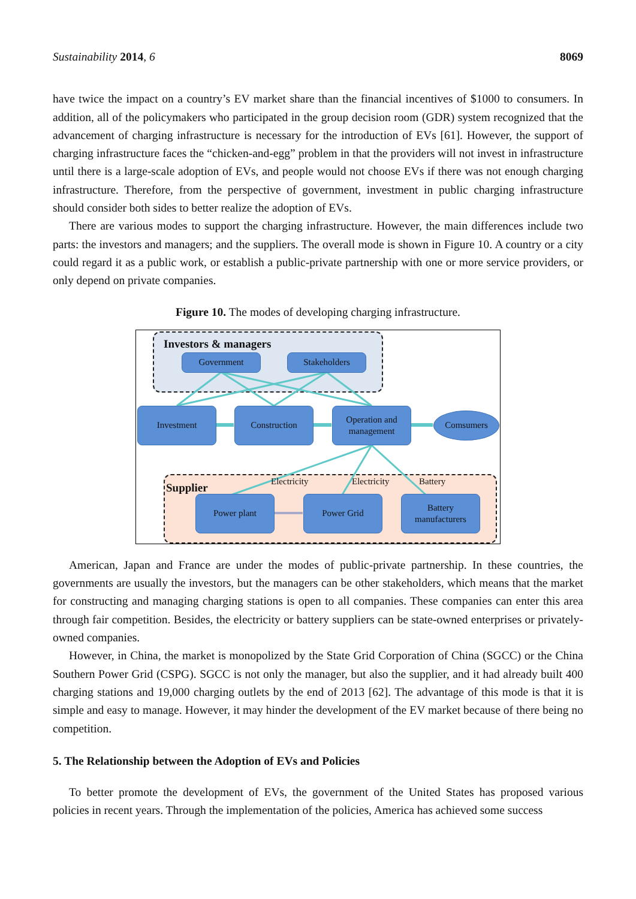Sustainability 2014, 6 8069
have twice the impact on a country’s EV market share than the financial incentives of $1000 to consumers. In addition, all of the policymakers who participated in the group decision room (GDR) system recognized that the advancement of charging infrastructure is necessary for the introduction of EVs [61]. However, the support of charging infrastructure faces the “chicken-and-egg” problem in that the providers will not invest in infrastructure until there is a large-scale adoption of EVs, and people would not choose EVs if there was not enough charging infrastructure. Therefore, from the perspective of government, investment in public charging infrastructure should consider both sides to better realize the adoption of EVs.
There are various modes to support the charging infrastructure. However, the main differences include two parts: the investors and managers; and the suppliers. The overall mode is shown in Figure 10. A country or a city could regard it as a public work, or establish a public-private partnership with one or more service providers, or only depend on private companies.
Figure 10. The modes of developing charging infrastructure.
Investors & managers
Government Stakeholders
Investment Construction
Operation and management
Comsumers
Supplier
Electricity Electricity Battery
Power plant Power Grid
Battery manufacturers
American, Japan and France are under the modes of public-private partnership. In these countries, the governments are usually the investors, but the managers can be other stakeholders, which means that the market for constructing and managing charging stations is open to all companies. These companies can enter this area through fair competition. Besides, the electricity or battery suppliers can be state-owned enterprises or privately-owned companies.
However, in China, the market is monopolized by the State Grid Corporation of China (SGCC) or the China Southern Power Grid (CSPG). SGCC is not only the manager, but also the supplier, and it had already built 400 charging stations and 19,000 charging outlets by the end of 2013 [62]. The advantage of this mode is that it is simple and easy to manage. However, it may hinder the development of the EV market because of there being no competition.
5. The Relationship between the Adoption of EVs and Policies
To better promote the development of EVs, the government of the United States has proposed various policies in recent years. Through the implementation of the policies, America has achieved some success